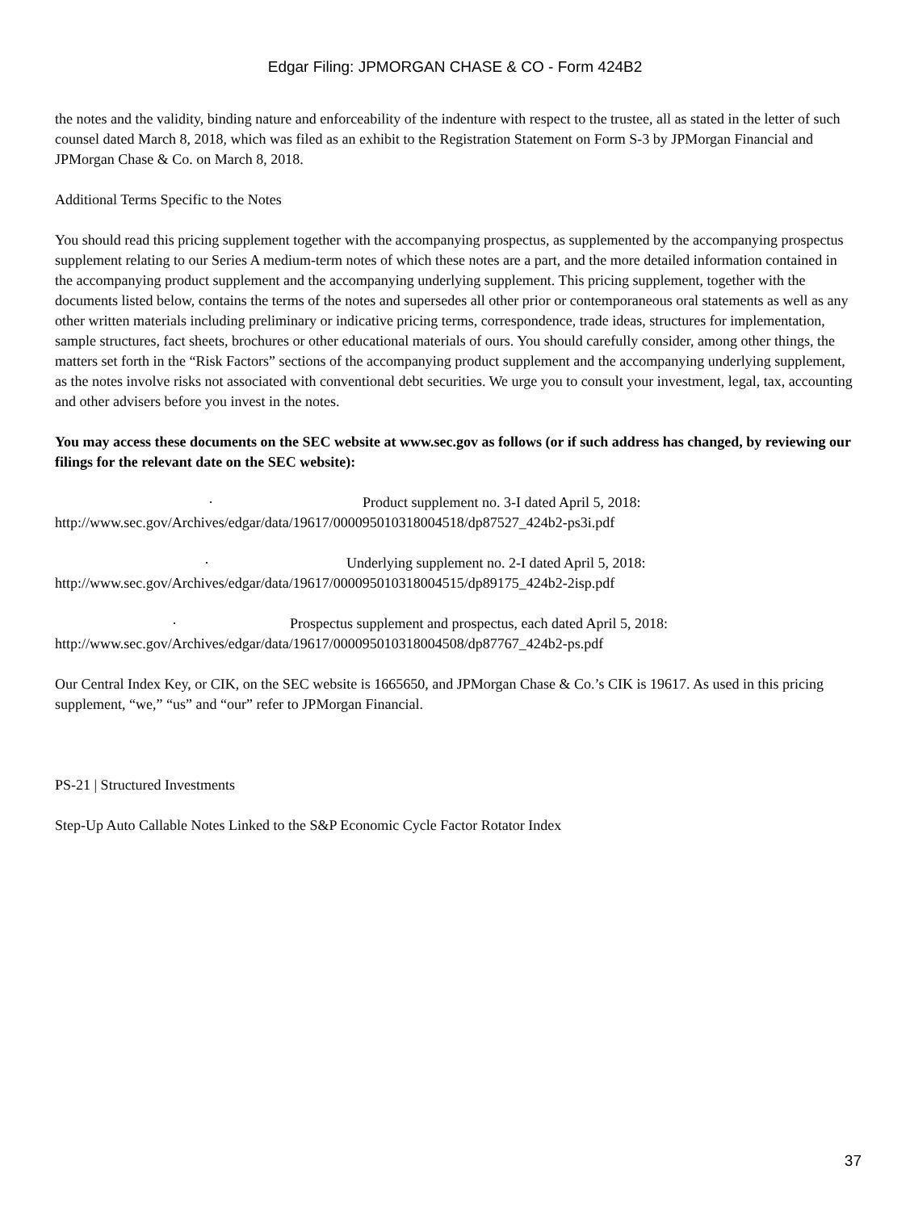Edgar Filing: JPMORGAN CHASE & CO - Form 424B2
the notes and the validity, binding nature and enforceability of the indenture with respect to the trustee, all as stated in the letter of such counsel dated March 8, 2018, which was filed as an exhibit to the Registration Statement on Form S-3 by JPMorgan Financial and JPMorgan Chase & Co. on March 8, 2018.
Additional Terms Specific to the Notes
You should read this pricing supplement together with the accompanying prospectus, as supplemented by the accompanying prospectus supplement relating to our Series A medium-term notes of which these notes are a part, and the more detailed information contained in the accompanying product supplement and the accompanying underlying supplement. This pricing supplement, together with the documents listed below, contains the terms of the notes and supersedes all other prior or contemporaneous oral statements as well as any other written materials including preliminary or indicative pricing terms, correspondence, trade ideas, structures for implementation, sample structures, fact sheets, brochures or other educational materials of ours. You should carefully consider, among other things, the matters set forth in the “Risk Factors” sections of the accompanying product supplement and the accompanying underlying supplement, as the notes involve risks not associated with conventional debt securities. We urge you to consult your investment, legal, tax, accounting and other advisers before you invest in the notes.
You may access these documents on the SEC website at www.sec.gov as follows (or if such address has changed, by reviewing our filings for the relevant date on the SEC website):
· Product supplement no. 3-I dated April 5, 2018:
http://www.sec.gov/Archives/edgar/data/19617/000095010318004518/dp87527_424b2-ps3i.pdf
· Underlying supplement no. 2-I dated April 5, 2018:
http://www.sec.gov/Archives/edgar/data/19617/000095010318004515/dp89175_424b2-2isp.pdf
· Prospectus supplement and prospectus, each dated April 5, 2018:
http://www.sec.gov/Archives/edgar/data/19617/000095010318004508/dp87767_424b2-ps.pdf
Our Central Index Key, or CIK, on the SEC website is 1665650, and JPMorgan Chase & Co.’s CIK is 19617. As used in this pricing supplement, “we,” “us” and “our” refer to JPMorgan Financial.
PS-21 | Structured Investments
Step-Up Auto Callable Notes Linked to the S&P Economic Cycle Factor Rotator Index
37